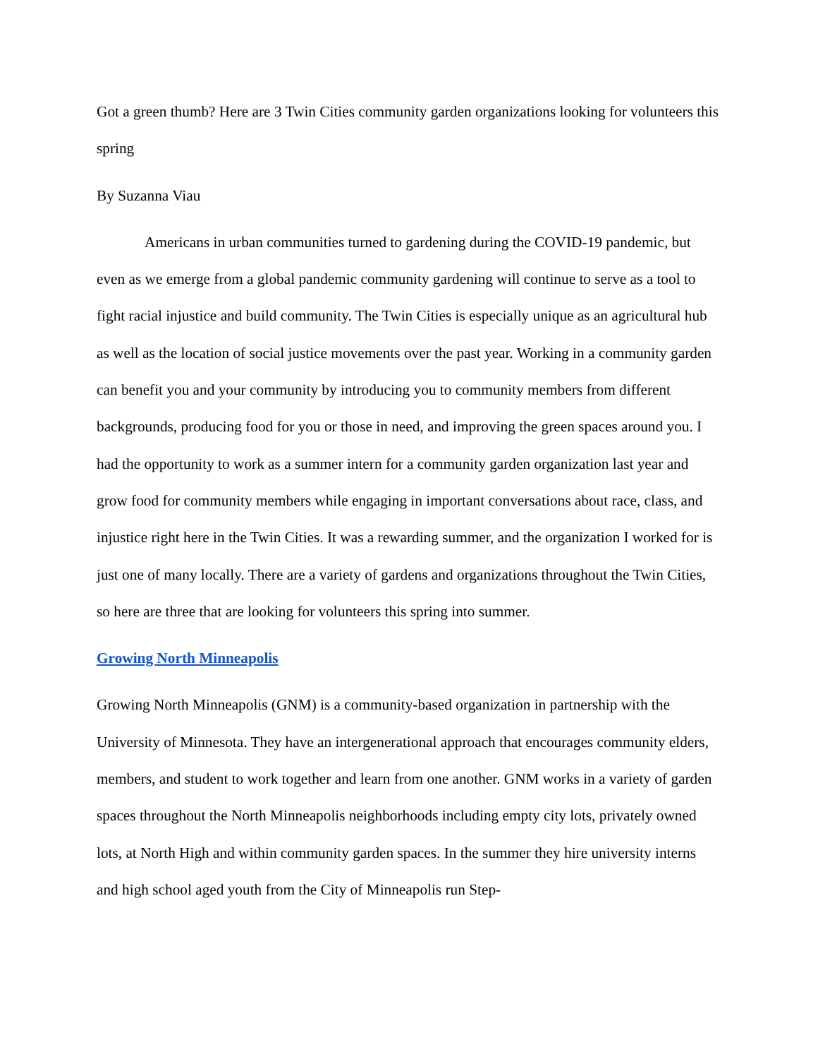Got a green thumb? Here are 3 Twin Cities community garden organizations looking for volunteers this spring
By Suzanna Viau
Americans in urban communities turned to gardening during the COVID-19 pandemic, but even as we emerge from a global pandemic community gardening will continue to serve as a tool to fight racial injustice and build community. The Twin Cities is especially unique as an agricultural hub as well as the location of social justice movements over the past year. Working in a community garden can benefit you and your community by introducing you to community members from different backgrounds, producing food for you or those in need, and improving the green spaces around you. I had the opportunity to work as a summer intern for a community garden organization last year and grow food for community members while engaging in important conversations about race, class, and injustice right here in the Twin Cities. It was a rewarding summer, and the organization I worked for is just one of many locally. There are a variety of gardens and organizations throughout the Twin Cities, so here are three that are looking for volunteers this spring into summer.
Growing North Minneapolis
Growing North Minneapolis (GNM) is a community-based organization in partnership with the University of Minnesota. They have an intergenerational approach that encourages community elders, members, and student to work together and learn from one another. GNM works in a variety of garden spaces throughout the North Minneapolis neighborhoods including empty city lots, privately owned lots, at North High and within community garden spaces. In the summer they hire university interns and high school aged youth from the City of Minneapolis run Step-